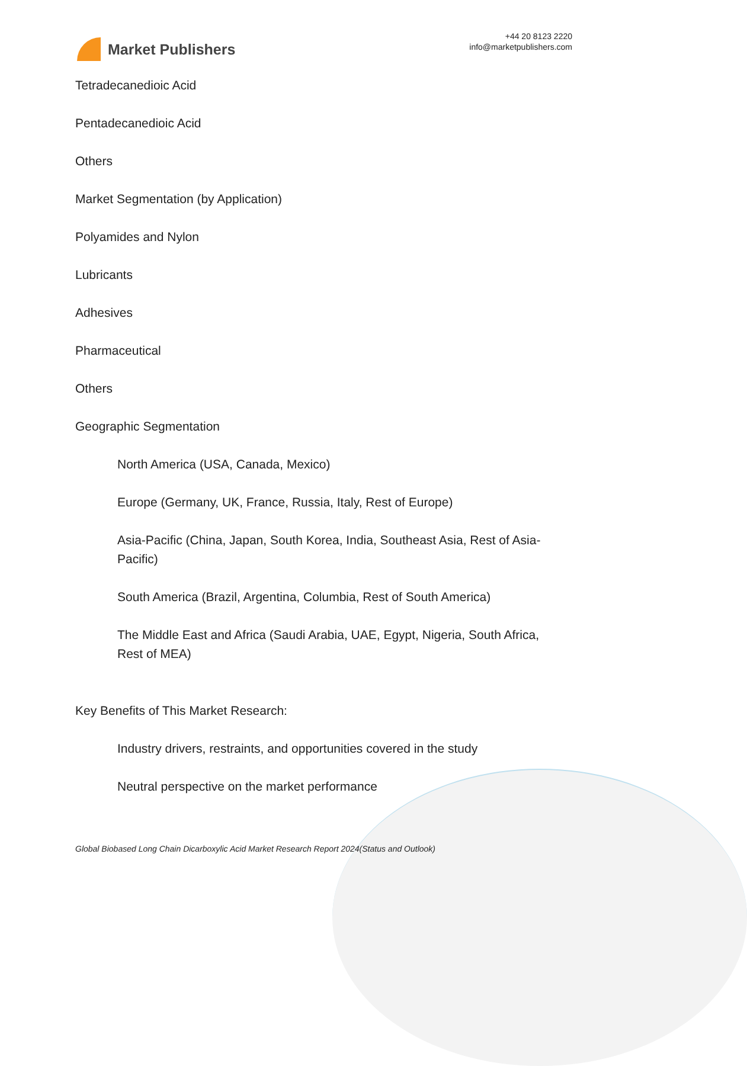Market Publishers
+44 20 8123 2220
info@marketpublishers.com
Tetradecanedioic Acid
Pentadecanedioic Acid
Others
Market Segmentation (by Application)
Polyamides and Nylon
Lubricants
Adhesives
Pharmaceutical
Others
Geographic Segmentation
North America (USA, Canada, Mexico)
Europe (Germany, UK, France, Russia, Italy, Rest of Europe)
Asia-Pacific (China, Japan, South Korea, India, Southeast Asia, Rest of Asia-Pacific)
South America (Brazil, Argentina, Columbia, Rest of South America)
The Middle East and Africa (Saudi Arabia, UAE, Egypt, Nigeria, South Africa, Rest of MEA)
Key Benefits of This Market Research:
Industry drivers, restraints, and opportunities covered in the study
Neutral perspective on the market performance
Global Biobased Long Chain Dicarboxylic Acid Market Research Report 2024(Status and Outlook)